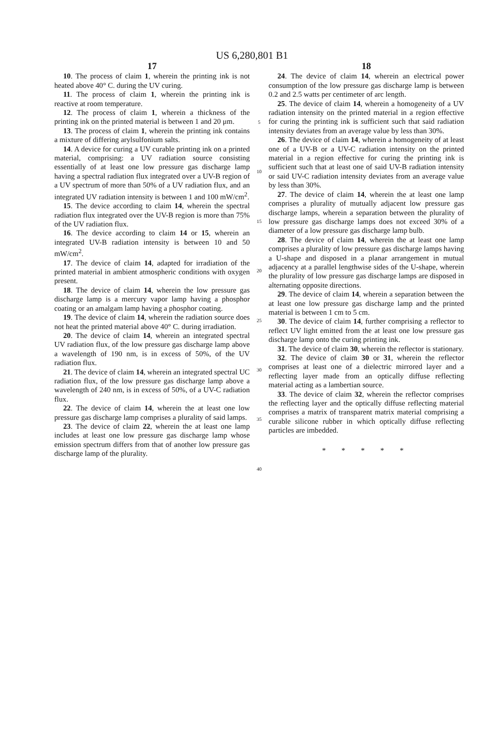US 6,280,801 B1
17
10. The process of claim 1, wherein the printing ink is not heated above 40° C. during the UV curing.
11. The process of claim 1, wherein the printing ink is reactive at room temperature.
12. The process of claim 1, wherein a thickness of the printing ink on the printed material is between 1 and 20 μm.
13. The process of claim 1, wherein the printing ink contains a mixture of differing arylsulfonium salts.
14. A device for curing a UV curable printing ink on a printed material, comprising: a UV radiation source consisting essentially of at least one low pressure gas discharge lamp having a spectral radiation flux integrated over a UV-B region of a UV spectrum of more than 50% of a UV radiation flux, and an integrated UV radiation intensity is between 1 and 100 mW/cm<sup>2</sup>.
15. The device according to claim 14, wherein the spectral radiation flux integrated over the UV-B region is more than 75% of the UV radiation flux.
16. The device according to claim 14 or 15, wherein an integrated UV-B radiation intensity is between 10 and 50 mW/cm<sup>2</sup>.
17. The device of claim 14, adapted for irradiation of the printed material in ambient atmospheric conditions with oxygen present.
18. The device of claim 14, wherein the low pressure gas discharge lamp is a mercury vapor lamp having a phosphor coating or an amalgam lamp having a phosphor coating.
19. The device of claim 14, wherein the radiation source does not heat the printed material above 40° C. during irradiation.
20. The device of claim 14, wherein an integrated spectral UV radiation flux, of the low pressure gas discharge lamp above a wavelength of 190 nm, is in excess of 50%, of the UV radiation flux.
21. The device of claim 14, wherein an integrated spectral UC radiation flux, of the low pressure gas discharge lamp above a wavelength of 240 nm, is in excess of 50%, of a UV-C radiation flux.
22. The device of claim 14, wherein the at least one low pressure gas discharge lamp comprises a plurality of said lamps.
23. The device of claim 22, wherein the at least one lamp includes at least one low pressure gas discharge lamp whose emission spectrum differs from that of another low pressure gas discharge lamp of the plurality.
5
10
15
20
25
30
35
40
18
24. The device of claim 14, wherein an electrical power consumption of the low pressure gas discharge lamp is between 0.2 and 2.5 watts per centimeter of arc length.
25. The device of claim 14, wherein a homogeneity of a UV radiation intensity on the printed material in a region effective for curing the printing ink is sufficient such that said radiation intensity deviates from an average value by less than 30%.
26. The device of claim 14, wherein a homogeneity of at least one of a UV-B or a UV-C radiation intensity on the printed material in a region effective for curing the printing ink is sufficient such that at least one of said UV-B radiation intensity or said UV-C radiation intensity deviates from an average value by less than 30%.
27. The device of claim 14, wherein the at least one lamp comprises a plurality of mutually adjacent low pressure gas discharge lamps, wherein a separation between the plurality of low pressure gas discharge lamps does not exceed 30% of a diameter of a low pressure gas discharge lamp bulb.
28. The device of claim 14, wherein the at least one lamp comprises a plurality of low pressure gas discharge lamps having a U-shape and disposed in a planar arrangement in mutual adjacency at a parallel lengthwise sides of the U-shape, wherein the plurality of low pressure gas discharge lamps are disposed in alternating opposite directions.
29. The device of claim 14, wherein a separation between the at least one low pressure gas discharge lamp and the printed material is between 1 cm to 5 cm.
30. The device of claim 14, further comprising a reflector to reflect UV light emitted from the at least one low pressure gas discharge lamp onto the curing printing ink.
31. The device of claim 30, wherein the reflector is stationary.
32. The device of claim 30 or 31, wherein the reflector comprises at least one of a dielectric mirrored layer and a reflecting layer made from an optically diffuse reflecting material acting as a lambertian source.
33. The device of claim 32, wherein the reflector comprises the reflecting layer and the optically diffuse reflecting material comprises a matrix of transparent matrix material comprising a curable silicone rubber in which optically diffuse reflecting particles are imbedded.
* * * * *